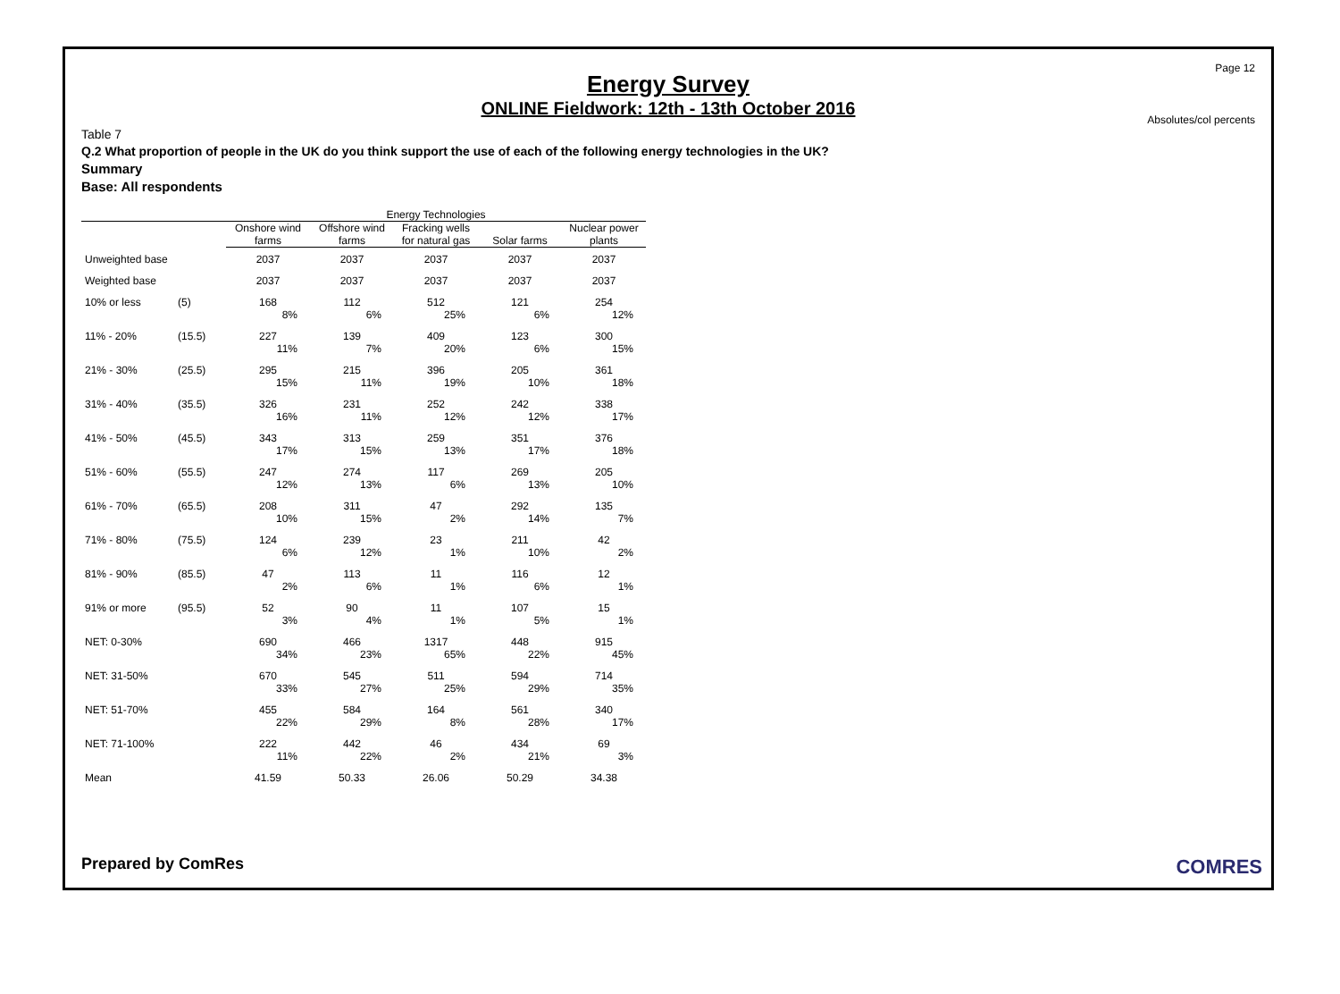Page 12
Energy Survey
ONLINE Fieldwork: 12th - 13th October 2016
Absolutes/col percents
Table 7
Q.2 What proportion of people in the UK do you think support the use of each of the following energy technologies in the UK?
Summary
Base: All respondents
| | | Energy Technologies | | | | |
| --- | --- | --- | --- | --- | --- | --- |
| | | Onshore wind farms | Offshore wind farms | Fracking wells for natural gas | Solar farms | Nuclear power plants |
| Unweighted base | | 2037 | 2037 | 2037 | 2037 | 2037 |
| Weighted base | | 2037 | 2037 | 2037 | 2037 | 2037 |
| 10% or less | (5) | 168 8% | 112 6% | 512 25% | 121 6% | 254 12% |
| 11% - 20% | (15.5) | 227 11% | 139 7% | 409 20% | 123 6% | 300 15% |
| 21% - 30% | (25.5) | 295 15% | 215 11% | 396 19% | 205 10% | 361 18% |
| 31% - 40% | (35.5) | 326 16% | 231 11% | 252 12% | 242 12% | 338 17% |
| 41% - 50% | (45.5) | 343 17% | 313 15% | 259 13% | 351 17% | 376 18% |
| 51% - 60% | (55.5) | 247 12% | 274 13% | 117 6% | 269 13% | 205 10% |
| 61% - 70% | (65.5) | 208 10% | 311 15% | 47 2% | 292 14% | 135 7% |
| 71% - 80% | (75.5) | 124 6% | 239 12% | 23 1% | 211 10% | 42 2% |
| 81% - 90% | (85.5) | 47 2% | 113 6% | 11 1% | 116 6% | 12 1% |
| 91% or more | (95.5) | 52 3% | 90 4% | 11 1% | 107 5% | 15 1% |
| NET: 0-30% | | 690 34% | 466 23% | 1317 65% | 448 22% | 915 45% |
| NET: 31-50% | | 670 33% | 545 27% | 511 25% | 594 29% | 714 35% |
| NET: 51-70% | | 455 22% | 584 29% | 164 8% | 561 28% | 340 17% |
| NET: 71-100% | | 222 11% | 442 22% | 46 2% | 434 21% | 69 3% |
| Mean | | 41.59 | 50.33 | 26.06 | 50.29 | 34.38 |
Prepared by ComRes COMRES